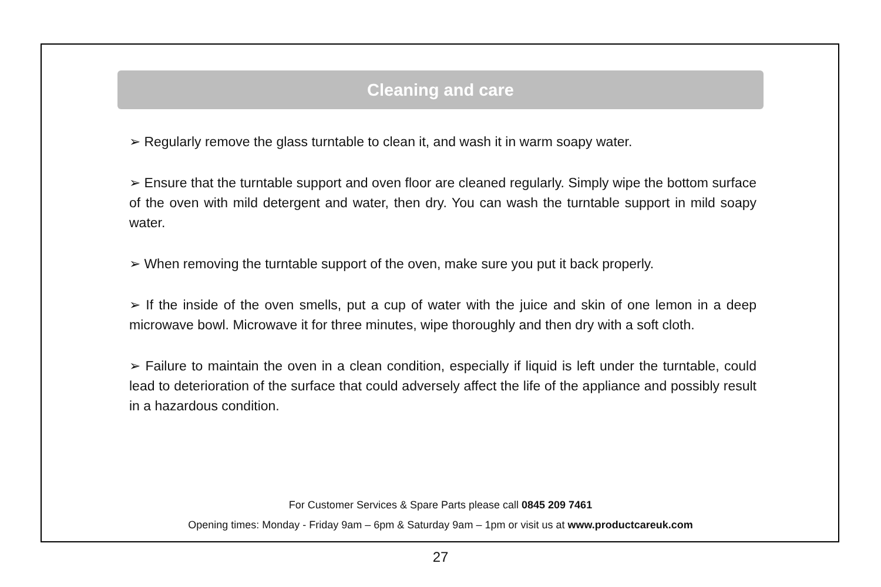Cleaning and care
➢ Regularly remove the glass turntable to clean it, and wash it in warm soapy water.
➢ Ensure that the turntable support and oven floor are cleaned regularly. Simply wipe the bottom surface of the oven with mild detergent and water, then dry. You can wash the turntable support in mild soapy water.
➢ When removing the turntable support of the oven, make sure you put it back properly.
➢ If the inside of the oven smells, put a cup of water with the juice and skin of one lemon in a deep microwave bowl. Microwave it for three minutes, wipe thoroughly and then dry with a soft cloth.
➢ Failure to maintain the oven in a clean condition, especially if liquid is left under the turntable, could lead to deterioration of the surface that could adversely affect the life of the appliance and possibly result in a hazardous condition.
For Customer Services & Spare Parts please call 0845 209 7461
Opening times: Monday - Friday 9am – 6pm & Saturday 9am – 1pm or visit us at www.productcareuk.com
27